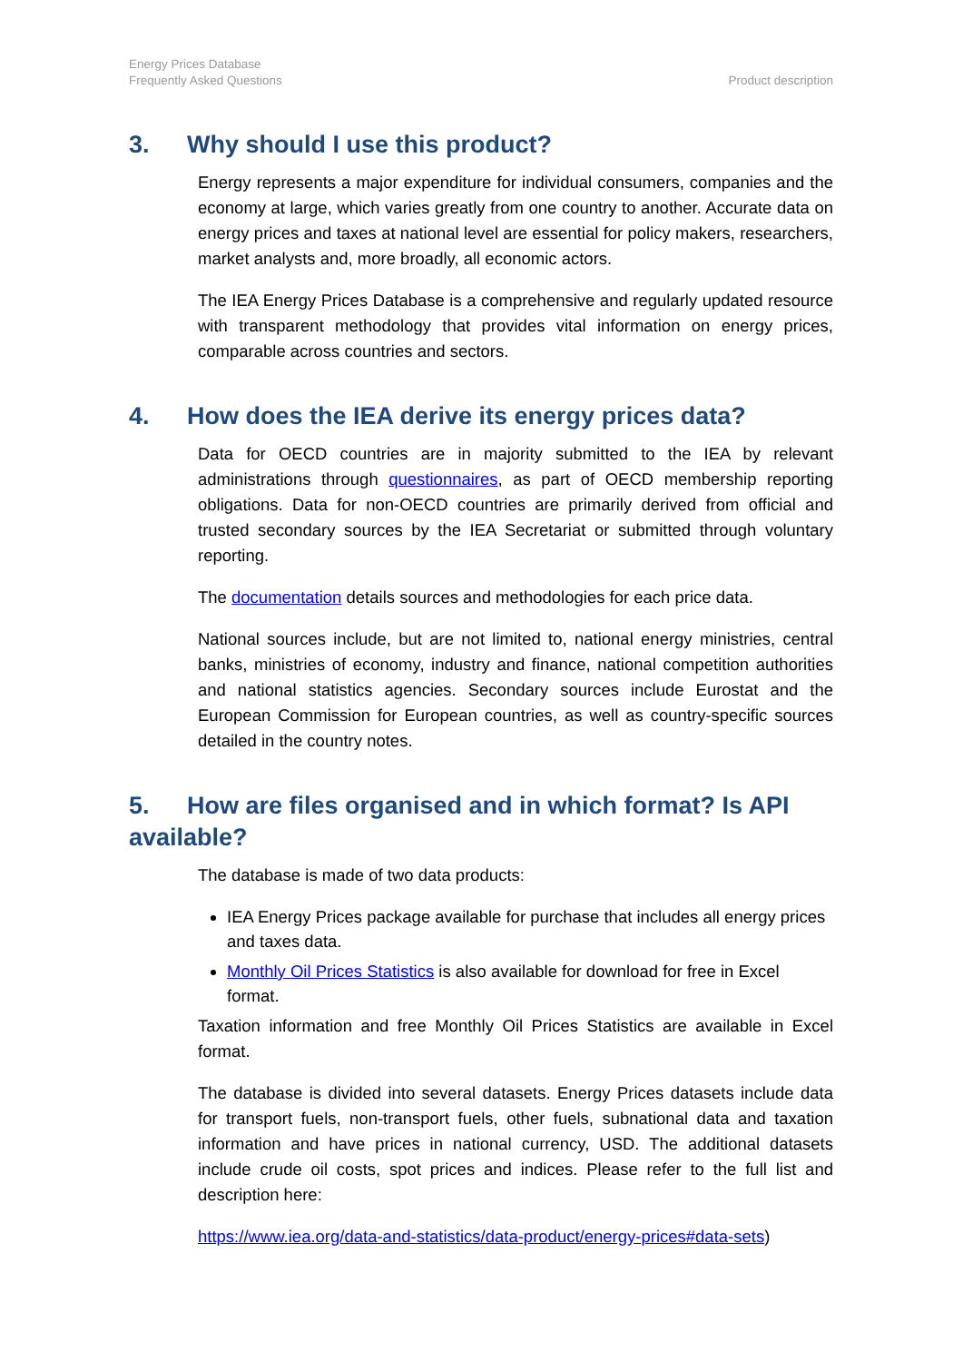Energy Prices Database
Frequently Asked Questions
Product description
3. Why should I use this product?
Energy represents a major expenditure for individual consumers, companies and the economy at large, which varies greatly from one country to another. Accurate data on energy prices and taxes at national level are essential for policy makers, researchers, market analysts and, more broadly, all economic actors.
The IEA Energy Prices Database is a comprehensive and regularly updated resource with transparent methodology that provides vital information on energy prices, comparable across countries and sectors.
4. How does the IEA derive its energy prices data?
Data for OECD countries are in majority submitted to the IEA by relevant administrations through questionnaires, as part of OECD membership reporting obligations. Data for non-OECD countries are primarily derived from official and trusted secondary sources by the IEA Secretariat or submitted through voluntary reporting.
The documentation details sources and methodologies for each price data.
National sources include, but are not limited to, national energy ministries, central banks, ministries of economy, industry and finance, national competition authorities and national statistics agencies. Secondary sources include Eurostat and the European Commission for European countries, as well as country-specific sources detailed in the country notes.
5. How are files organised and in which format? Is API available?
The database is made of two data products:
IEA Energy Prices package available for purchase that includes all energy prices and taxes data.
Monthly Oil Prices Statistics is also available for download for free in Excel format.
Taxation information and free Monthly Oil Prices Statistics are available in Excel format.
The database is divided into several datasets. Energy Prices datasets include data for transport fuels, non-transport fuels, other fuels, subnational data and taxation information and have prices in national currency, USD. The additional datasets include crude oil costs, spot prices and indices. Please refer to the full list and description here:
https://www.iea.org/data-and-statistics/data-product/energy-prices#data-sets)